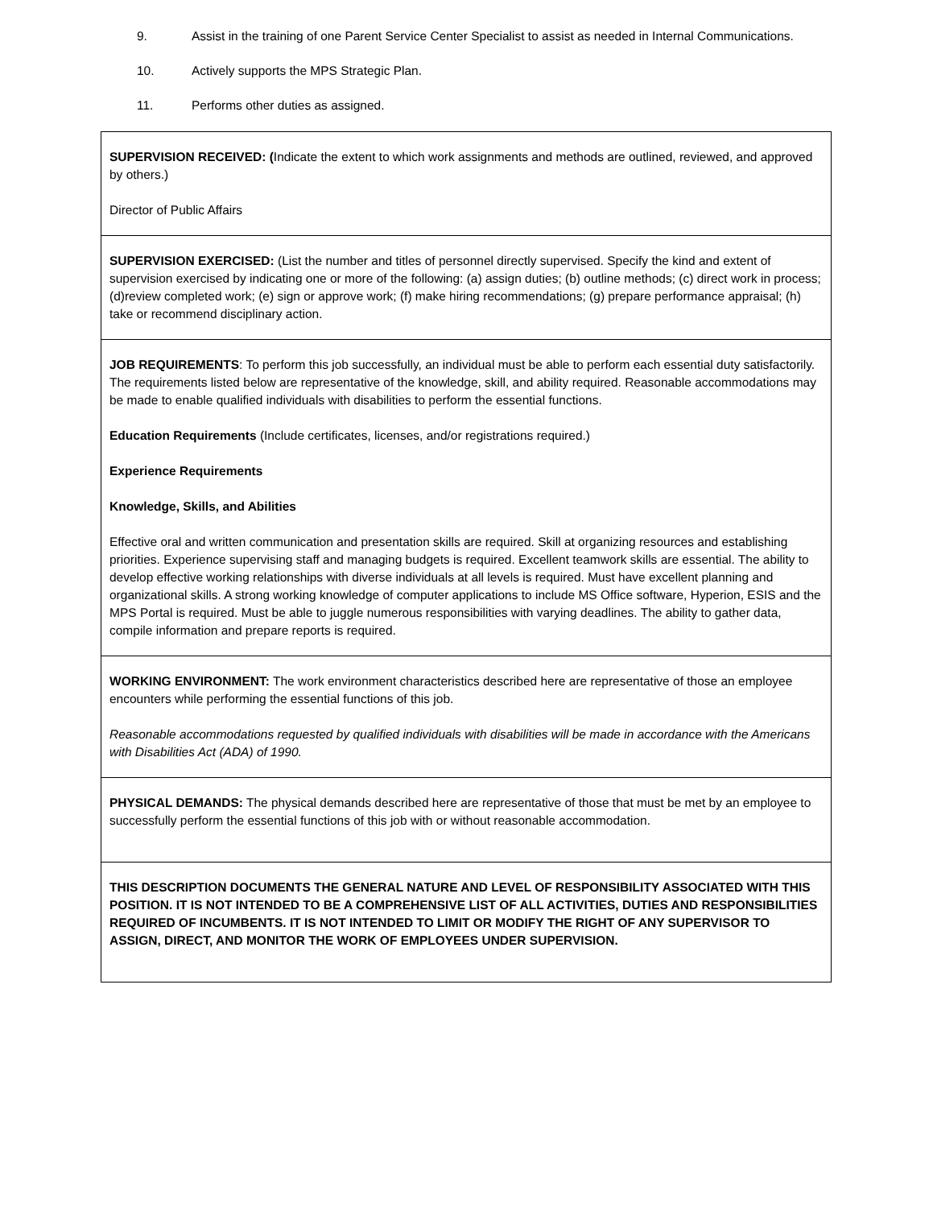9. Assist in the training of one Parent Service Center Specialist to assist as needed in Internal Communications.
10. Actively supports the MPS Strategic Plan.
11. Performs other duties as assigned.
SUPERVISION RECEIVED: (Indicate the extent to which work assignments and methods are outlined, reviewed, and approved by others.)
Director of Public Affairs
SUPERVISION EXERCISED: (List the number and titles of personnel directly supervised. Specify the kind and extent of supervision exercised by indicating one or more of the following: (a) assign duties; (b) outline methods; (c) direct work in process; (d)review completed work; (e) sign or approve work; (f) make hiring recommendations; (g) prepare performance appraisal; (h) take or recommend disciplinary action.
JOB REQUIREMENTS: To perform this job successfully, an individual must be able to perform each essential duty satisfactorily. The requirements listed below are representative of the knowledge, skill, and ability required. Reasonable accommodations may be made to enable qualified individuals with disabilities to perform the essential functions.
Education Requirements (Include certificates, licenses, and/or registrations required.)
Experience Requirements
Knowledge, Skills, and Abilities
Effective oral and written communication and presentation skills are required. Skill at organizing resources and establishing priorities. Experience supervising staff and managing budgets is required. Excellent teamwork skills are essential. The ability to develop effective working relationships with diverse individuals at all levels is required. Must have excellent planning and organizational skills. A strong working knowledge of computer applications to include MS Office software, Hyperion, ESIS and the MPS Portal is required. Must be able to juggle numerous responsibilities with varying deadlines. The ability to gather data, compile information and prepare reports is required.
WORKING ENVIRONMENT: The work environment characteristics described here are representative of those an employee encounters while performing the essential functions of this job.
Reasonable accommodations requested by qualified individuals with disabilities will be made in accordance with the Americans with Disabilities Act (ADA) of 1990.
PHYSICAL DEMANDS: The physical demands described here are representative of those that must be met by an employee to successfully perform the essential functions of this job with or without reasonable accommodation.
THIS DESCRIPTION DOCUMENTS THE GENERAL NATURE AND LEVEL OF RESPONSIBILITY ASSOCIATED WITH THIS POSITION. IT IS NOT INTENDED TO BE A COMPREHENSIVE LIST OF ALL ACTIVITIES, DUTIES AND RESPONSIBILITIES REQUIRED OF INCUMBENTS. IT IS NOT INTENDED TO LIMIT OR MODIFY THE RIGHT OF ANY SUPERVISOR TO ASSIGN, DIRECT, AND MONITOR THE WORK OF EMPLOYEES UNDER SUPERVISION.